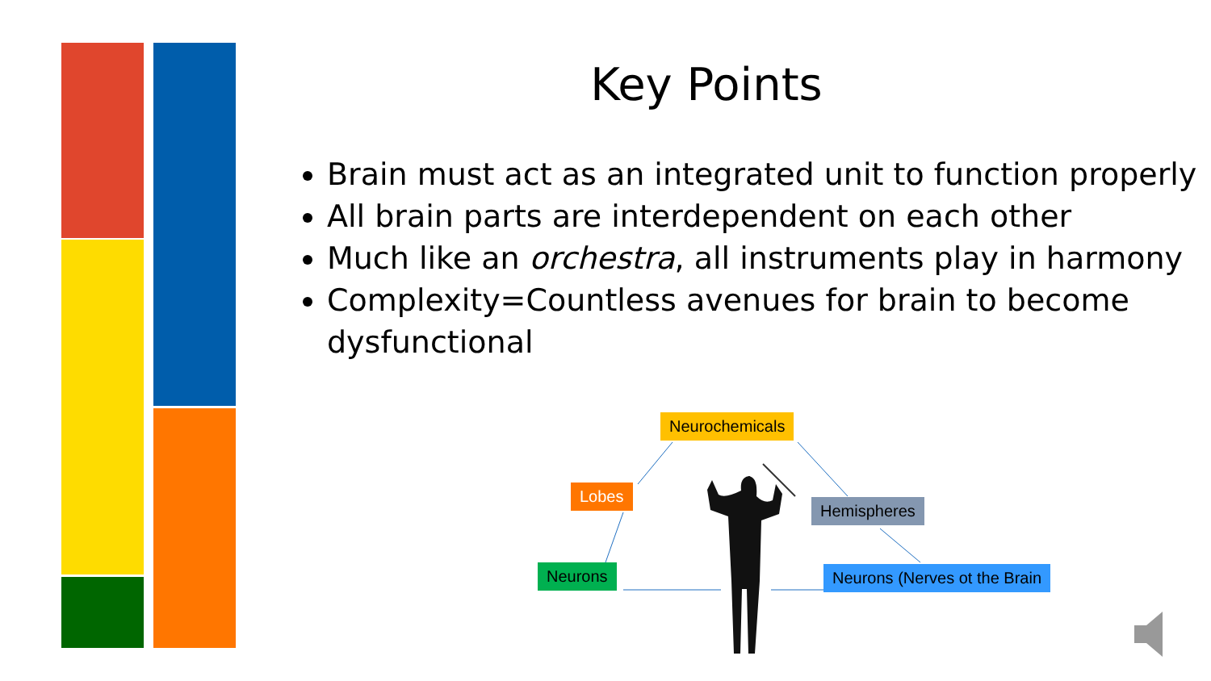Key Points
Brain must act as an integrated unit to function properly
All brain parts are interdependent on each other
Much like an orchestra, all instruments play in harmony
Complexity=Countless avenues for brain to become dysfunctional
Neurochemicals
Lobes
Hemispheres
Neurons Neurons (Nerves ot the Brain